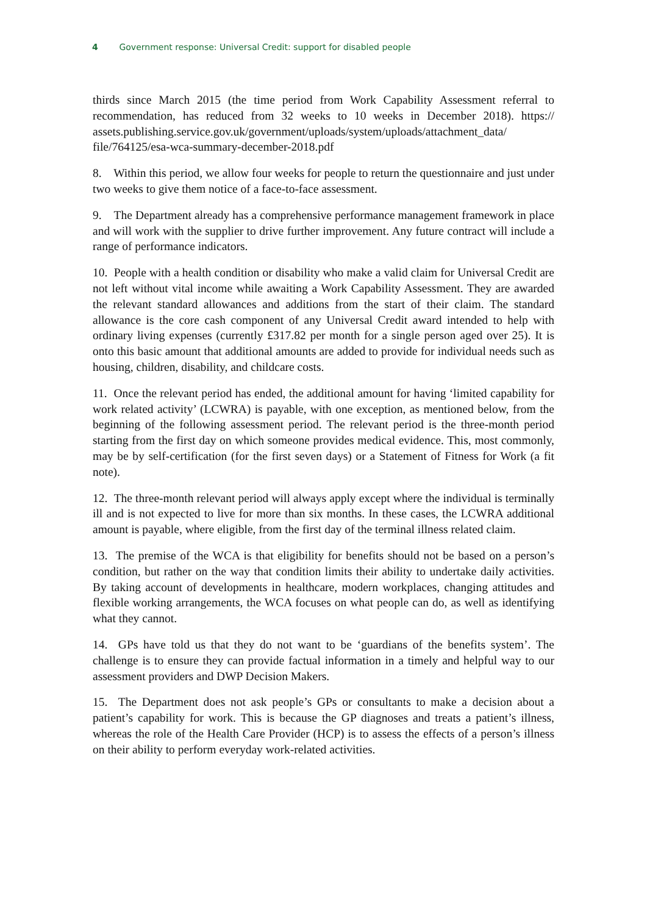4 Government response: Universal Credit: support for disabled people
thirds since March 2015 (the time period from Work Capability Assessment referral to recommendation, has reduced from 32 weeks to 10 weeks in December 2018). https:// assets.publishing.service.gov.uk/government/uploads/system/uploads/attachment_data/ file/764125/esa-wca-summary-december-2018.pdf
8. Within this period, we allow four weeks for people to return the questionnaire and just under two weeks to give them notice of a face-to-face assessment.
9. The Department already has a comprehensive performance management framework in place and will work with the supplier to drive further improvement. Any future contract will include a range of performance indicators.
10. People with a health condition or disability who make a valid claim for Universal Credit are not left without vital income while awaiting a Work Capability Assessment. They are awarded the relevant standard allowances and additions from the start of their claim. The standard allowance is the core cash component of any Universal Credit award intended to help with ordinary living expenses (currently £317.82 per month for a single person aged over 25). It is onto this basic amount that additional amounts are added to provide for individual needs such as housing, children, disability, and childcare costs.
11. Once the relevant period has ended, the additional amount for having ‘limited capability for work related activity’ (LCWRA) is payable, with one exception, as mentioned below, from the beginning of the following assessment period. The relevant period is the three-month period starting from the first day on which someone provides medical evidence. This, most commonly, may be by self-certification (for the first seven days) or a Statement of Fitness for Work (a fit note).
12. The three-month relevant period will always apply except where the individual is terminally ill and is not expected to live for more than six months. In these cases, the LCWRA additional amount is payable, where eligible, from the first day of the terminal illness related claim.
13. The premise of the WCA is that eligibility for benefits should not be based on a person’s condition, but rather on the way that condition limits their ability to undertake daily activities. By taking account of developments in healthcare, modern workplaces, changing attitudes and flexible working arrangements, the WCA focuses on what people can do, as well as identifying what they cannot.
14. GPs have told us that they do not want to be ‘guardians of the benefits system’. The challenge is to ensure they can provide factual information in a timely and helpful way to our assessment providers and DWP Decision Makers.
15. The Department does not ask people’s GPs or consultants to make a decision about a patient’s capability for work. This is because the GP diagnoses and treats a patient’s illness, whereas the role of the Health Care Provider (HCP) is to assess the effects of a person’s illness on their ability to perform everyday work-related activities.